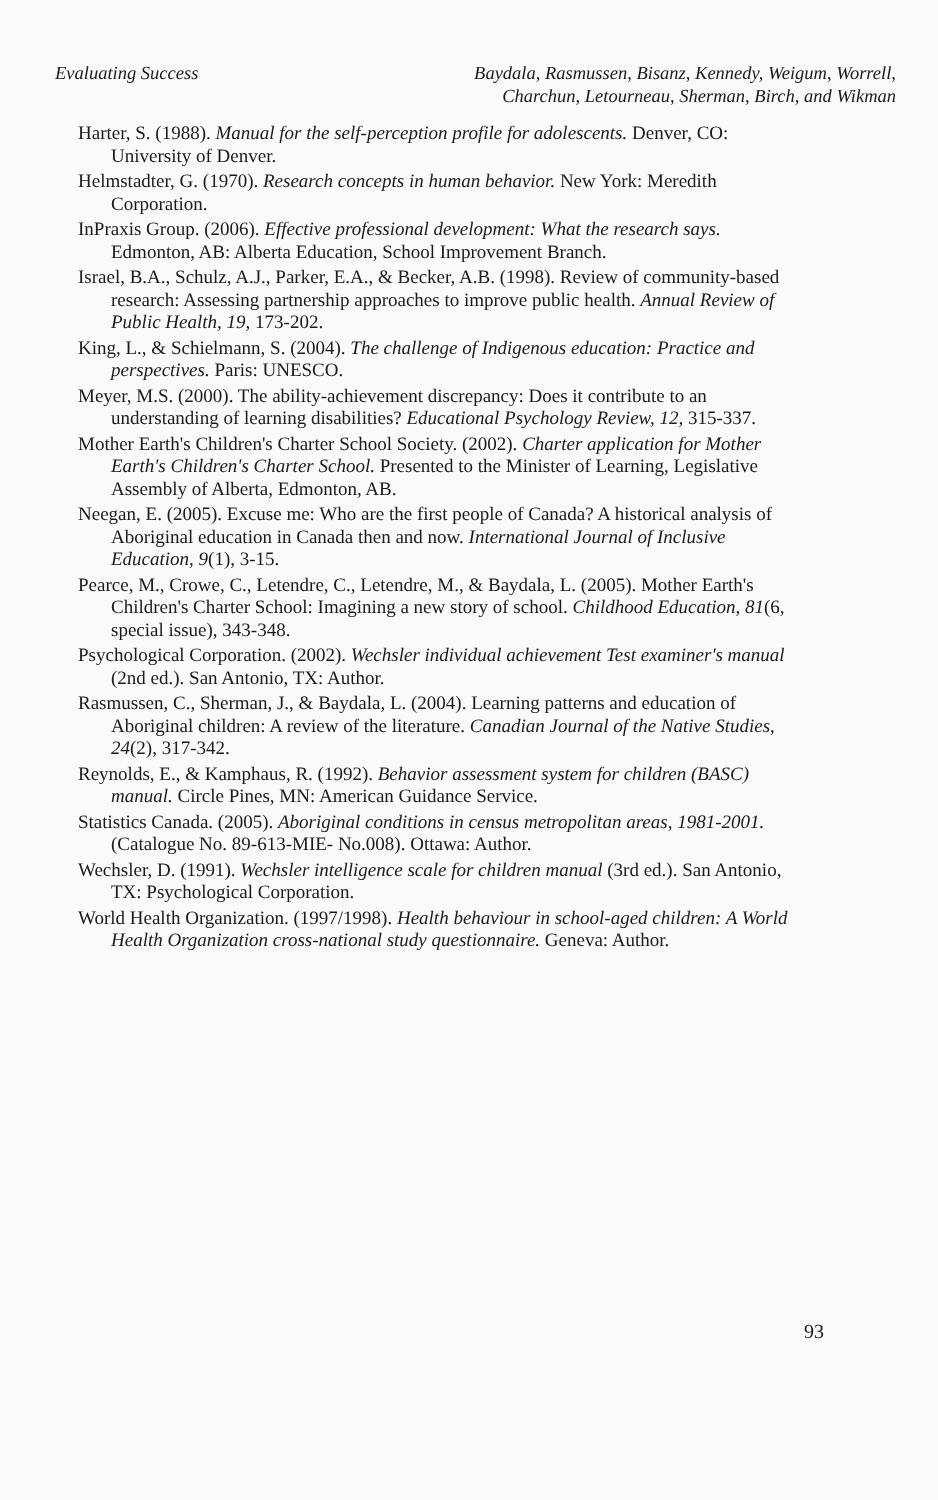Evaluating Success Baydala, Rasmussen, Bisanz, Kennedy, Weigum, Worrell,
Charchun, Letourneau, Sherman, Birch, and Wikman
Harter, S. (1988). Manual for the self-perception profile for adolescents. Denver, CO: University of Denver.
Helmstadter, G. (1970). Research concepts in human behavior. New York: Meredith Corporation.
InPraxis Group. (2006). Effective professional development: What the research says. Edmonton, AB: Alberta Education, School Improvement Branch.
Israel, B.A., Schulz, A.J., Parker, E.A., & Becker, A.B. (1998). Review of community-based research: Assessing partnership approaches to improve public health. Annual Review of Public Health, 19, 173-202.
King, L., & Schielmann, S. (2004). The challenge of Indigenous education: Practice and perspectives. Paris: UNESCO.
Meyer, M.S. (2000). The ability-achievement discrepancy: Does it contribute to an understanding of learning disabilities? Educational Psychology Review, 12, 315-337.
Mother Earth's Children's Charter School Society. (2002). Charter application for Mother Earth's Children's Charter School. Presented to the Minister of Learning, Legislative Assembly of Alberta, Edmonton, AB.
Neegan, E. (2005). Excuse me: Who are the first people of Canada? A historical analysis of Aboriginal education in Canada then and now. International Journal of Inclusive Education, 9(1), 3-15.
Pearce, M., Crowe, C., Letendre, C., Letendre, M., & Baydala, L. (2005). Mother Earth's Children's Charter School: Imagining a new story of school. Childhood Education, 81(6, special issue), 343-348.
Psychological Corporation. (2002). Wechsler individual achievement Test examiner's manual (2nd ed.). San Antonio, TX: Author.
Rasmussen, C., Sherman, J., & Baydala, L. (2004). Learning patterns and education of Aboriginal children: A review of the literature. Canadian Journal of the Native Studies, 24(2), 317-342.
Reynolds, E., & Kamphaus, R. (1992). Behavior assessment system for children (BASC) manual. Circle Pines, MN: American Guidance Service.
Statistics Canada. (2005). Aboriginal conditions in census metropolitan areas, 1981-2001. (Catalogue No. 89-613-MIE- No.008). Ottawa: Author.
Wechsler, D. (1991). Wechsler intelligence scale for children manual (3rd ed.). San Antonio, TX: Psychological Corporation.
World Health Organization. (1997/1998). Health behaviour in school-aged children: A World Health Organization cross-national study questionnaire. Geneva: Author.
93